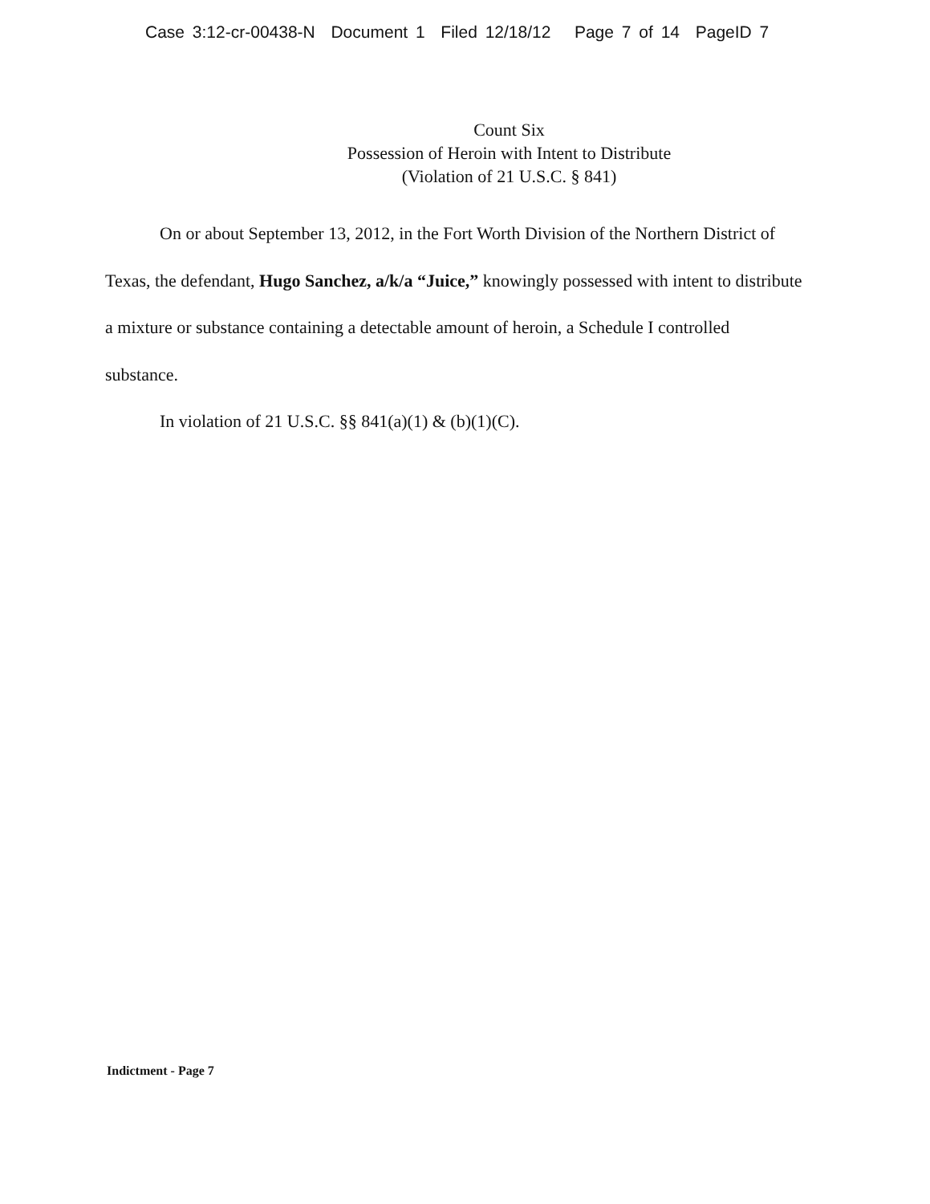Case 3:12-cr-00438-N Document 1 Filed 12/18/12 Page 7 of 14 PageID 7
Count Six
Possession of Heroin with Intent to Distribute
(Violation of 21 U.S.C. § 841)
On or about September 13, 2012, in the Fort Worth Division of the Northern District of Texas, the defendant, Hugo Sanchez, a/k/a “Juice,” knowingly possessed with intent to distribute a mixture or substance containing a detectable amount of heroin, a Schedule I controlled substance.
In violation of 21 U.S.C. §§ 841(a)(1) & (b)(1)(C).
Indictment - Page 7